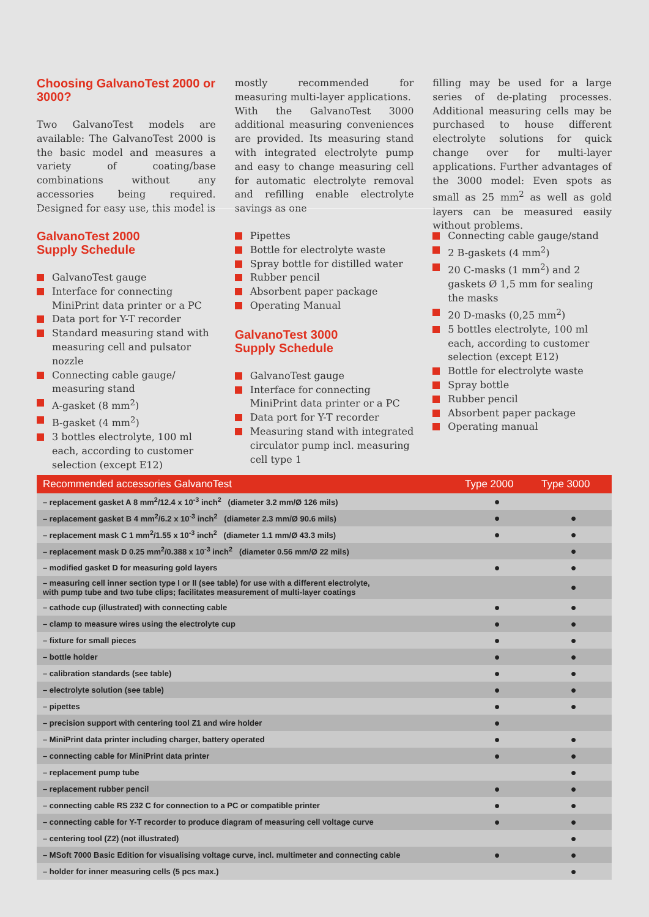Choosing GalvanoTest 2000 or 3000?
Two GalvanoTest models are available: The GalvanoTest 2000 is the basic model and measures a variety of coating/base combinations without any accessories being required. Designed for easy use, this model is
mostly recommended for measuring multi-layer applications.
With the GalvanoTest 3000 additional measuring conveniences are provided. Its measuring stand with integrated electrolyte pump and easy to change measuring cell for automatic electrolyte removal and refilling enable electrolyte savings as one
filling may be used for a large series of de-plating processes. Additional measuring cells may be purchased to house different electrolyte solutions for quick change over for multi-layer applications. Further advantages of the 3000 model: Even spots as small as 25 mm<sup>2</sup> as well as gold layers can be measured easily without problems.
GalvanoTest 2000
Supply Schedule
GalvanoTest gauge
Interface for connecting MiniPrint data printer or a PC
Data port for Y-T recorder
Standard measuring stand with measuring cell and pulsator nozzle
Connecting cable gauge/ measuring stand
A-gasket (8 mm<sup>2</sup>)
B-gasket (4 mm<sup>2</sup>)
3 bottles electrolyte, 100 ml each, according to customer selection (except E12)
Pipettes
Bottle for electrolyte waste
Spray bottle for distilled water
Rubber pencil
Absorbent paper package
Operating Manual
GalvanoTest 3000
Supply Schedule
GalvanoTest gauge
Interface for connecting MiniPrint data printer or a PC
Data port for Y-T recorder
Measuring stand with integrated circulator pump incl. measuring cell type 1
Connecting cable gauge/stand
2 B-gaskets (4 mm<sup>2</sup>)
20 C-masks (1 mm<sup>2</sup>) and 2 gaskets Ø 1,5 mm for sealing the masks
20 D-masks (0,25 mm<sup>2</sup>)
5 bottles electrolyte, 100 ml each, according to customer selection (except E12)
Bottle for electrolyte waste
Spray bottle
Rubber pencil
Absorbent paper package
Operating manual
| Recommended accessories GalvanoTest | Type 2000 | Type 3000 |
| --- | --- | --- |
| – replacement gasket A 8 mm<sup>2</sup>/12.4 x 10<sup>-3</sup> inch<sup>2</sup> (diameter 3.2 mm/Ø 126 mils) | ● | |
| – replacement gasket B 4 mm<sup>2</sup>/6.2 x 10<sup>-3</sup> inch<sup>2</sup> (diameter 2.3 mm/Ø 90.6 mils) | ● | ● |
| – replacement mask C 1 mm<sup>2</sup>/1.55 x 10<sup>-3</sup> inch<sup>2</sup> (diameter 1.1 mm/Ø 43.3 mils) | ● | ● |
| – replacement mask D 0.25 mm<sup>2</sup>/0.388 x 10<sup>-3</sup> inch<sup>2</sup> (diameter 0.56 mm/Ø 22 mils) | | ● |
| – modified gasket D for measuring gold layers | ● | ● |
| – measuring cell inner section type I or II (see table) for use with a different electrolyte, with pump tube and two tube clips; facilitates measurement of multi-layer coatings | | ● |
| – cathode cup (illustrated) with connecting cable | ● | ● |
| – clamp to measure wires using the electrolyte cup | ● | ● |
| – fixture for small pieces | ● | ● |
| – bottle holder | ● | ● |
| – calibration standards (see table) | ● | ● |
| – electrolyte solution (see table) | ● | ● |
| – pipettes | ● | ● |
| – precision support with centering tool Z1 and wire holder | ● | |
| – MiniPrint data printer including charger, battery operated | ● | ● |
| – connecting cable for MiniPrint data printer | ● | ● |
| – replacement pump tube | | ● |
| – replacement rubber pencil | ● | ● |
| – connecting cable RS 232 C for connection to a PC or compatible printer | ● | ● |
| – connecting cable for Y-T recorder to produce diagram of measuring cell voltage curve | ● | ● |
| – centering tool (Z2) (not illustrated) | | ● |
| – MSoft 7000 Basic Edition for visualising voltage curve, incl. multimeter and connecting cable | ● | ● |
| – holder for inner measuring cells (5 pcs max.) | | ● |